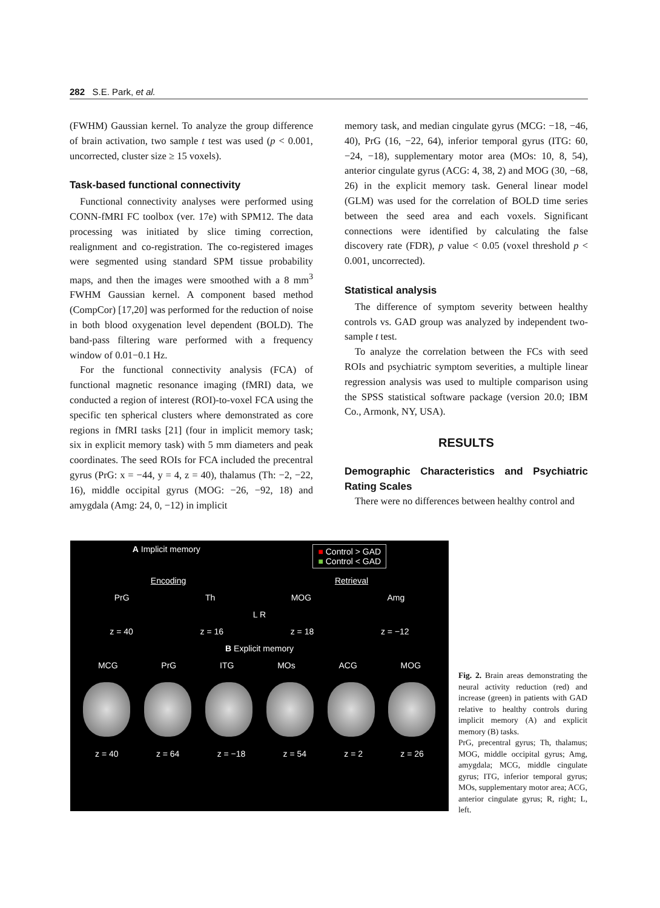282 S.E. Park, et al.
(FWHM) Gaussian kernel. To analyze the group difference of brain activation, two sample t test was used (p < 0.001, uncorrected, cluster size ≥ 15 voxels).
Task-based functional connectivity
Functional connectivity analyses were performed using CONN-fMRI FC toolbox (ver. 17e) with SPM12. The data processing was initiated by slice timing correction, realignment and co-registration. The co-registered images were segmented using standard SPM tissue probability maps, and then the images were smoothed with a 8 mm<sup>3</sup> FWHM Gaussian kernel. A component based method (CompCor) [17,20] was performed for the reduction of noise in both blood oxygenation level dependent (BOLD). The band-pass filtering ware performed with a frequency window of 0.01−0.1 Hz.
For the functional connectivity analysis (FCA) of functional magnetic resonance imaging (fMRI) data, we conducted a region of interest (ROI)-to-voxel FCA using the specific ten spherical clusters where demonstrated as core regions in fMRI tasks [21] (four in implicit memory task; six in explicit memory task) with 5 mm diameters and peak coordinates. The seed ROIs for FCA included the precentral gyrus (PrG: x = −44, y = 4, z = 40), thalamus (Th: −2, −22, 16), middle occipital gyrus (MOG: −26, −92, 18) and amygdala (Amg: 24, 0, −12) in implicit
memory task, and median cingulate gyrus (MCG: −18, −46, 40), PrG (16, −22, 64), inferior temporal gyrus (ITG: 60, −24, −18), supplementary motor area (MOs: 10, 8, 54), anterior cingulate gyrus (ACG: 4, 38, 2) and MOG (30, −68, 26) in the explicit memory task. General linear model (GLM) was used for the correlation of BOLD time series between the seed area and each voxels. Significant connections were identified by calculating the false discovery rate (FDR), p value < 0.05 (voxel threshold p < 0.001, uncorrected).
Statistical analysis
The difference of symptom severity between healthy controls vs. GAD group was analyzed by independent two-sample t test.
To analyze the correlation between the FCs with seed ROIs and psychiatric symptom severities, a multiple linear regression analysis was used to multiple comparison using the SPSS statistical software package (version 20.0; IBM Co., Armonk, NY, USA).
RESULTS
Demographic Characteristics and Psychiatric Rating Scales
There were no differences between healthy control and
A Implicit memory ■ Control > GAD
■ Control < GAD
Encoding Retrieval
PrG Th MOG Amg
L R
z = 40 z = 16 z = 18 z = −12
B Explicit memory
MCG PrG ITG MOs ACG MOG
z = 40 z = 64 z = −18 z = 54 z = 2 z = 26
Fig. 2. Brain areas demonstrating the neural activity reduction (red) and increase (green) in patients with GAD relative to healthy controls during implicit memory (A) and explicit memory (B) tasks.
PrG, precentral gyrus; Th, thalamus; MOG, middle occipital gyrus; Amg, amygdala; MCG, middle cingulate gyrus; ITG, inferior temporal gyrus; MOs, supplementary motor area; ACG, anterior cingulate gyrus; R, right; L, left.